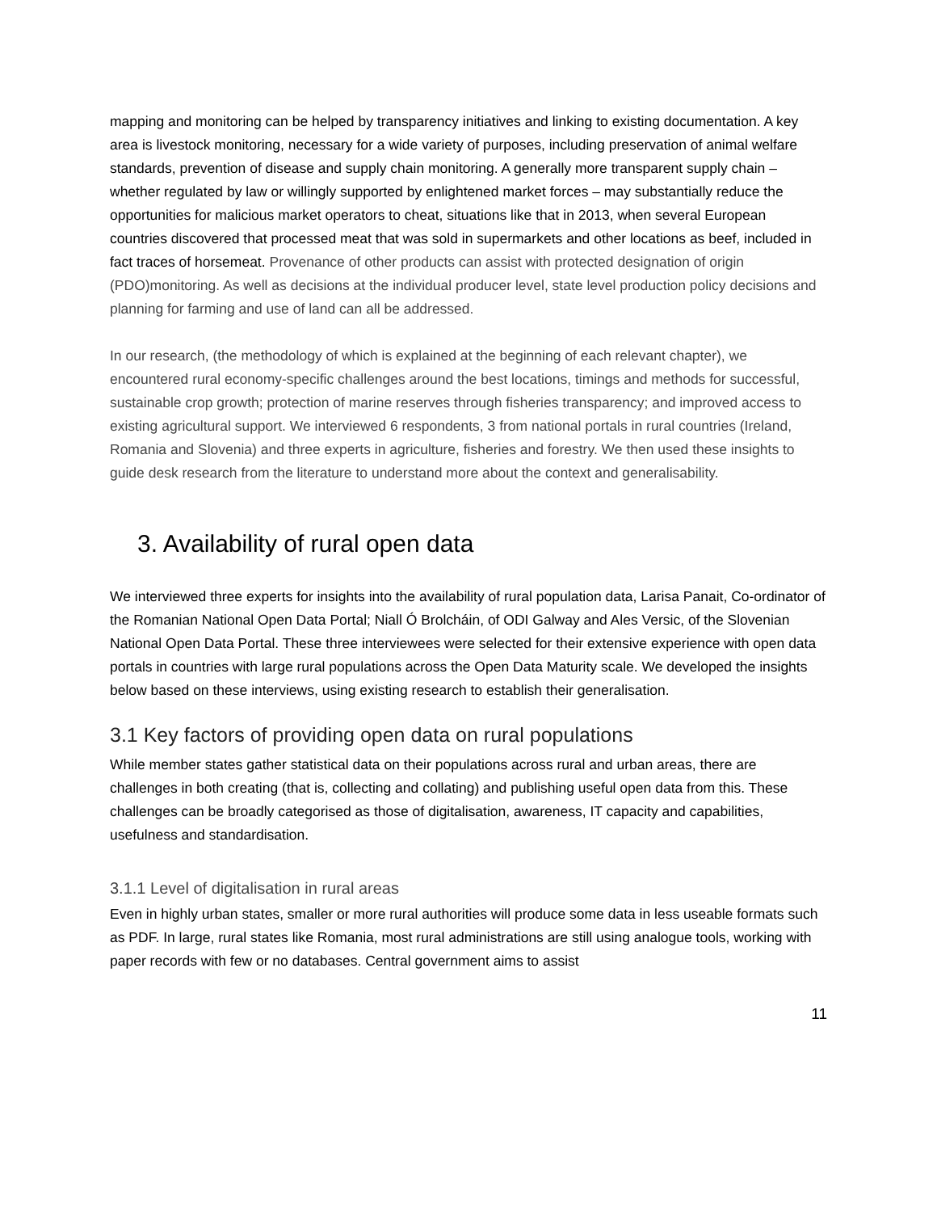mapping and monitoring can be helped by transparency initiatives and linking to existing documentation. A key area is livestock monitoring, necessary for a wide variety of purposes, including preservation of animal welfare standards, prevention of disease and supply chain monitoring. A generally more transparent supply chain – whether regulated by law or willingly supported by enlightened market forces – may substantially reduce the opportunities for malicious market operators to cheat, situations like that in 2013, when several European countries discovered that processed meat that was sold in supermarkets and other locations as beef, included in fact traces of horsemeat. Provenance of other products can assist with protected designation of origin (PDO)monitoring. As well as decisions at the individual producer level, state level production policy decisions and planning for farming and use of land can all be addressed.
In our research, (the methodology of which is explained at the beginning of each relevant chapter), we encountered rural economy-specific challenges around the best locations, timings and methods for successful, sustainable crop growth; protection of marine reserves through fisheries transparency; and improved access to existing agricultural support. We interviewed 6 respondents, 3 from national portals in rural countries (Ireland, Romania and Slovenia) and three experts in agriculture, fisheries and forestry. We then used these insights to guide desk research from the literature to understand more about the context and generalisability.
3. Availability of rural open data
We interviewed three experts for insights into the availability of rural population data, Larisa Panait, Co-ordinator of the Romanian National Open Data Portal; Niall Ó Brolcháin, of ODI Galway and Ales Versic, of the Slovenian National Open Data Portal. These three interviewees were selected for their extensive experience with open data portals in countries with large rural populations across the Open Data Maturity scale. We developed the insights below based on these interviews, using existing research to establish their generalisation.
3.1 Key factors of providing open data on rural populations
While member states gather statistical data on their populations across rural and urban areas, there are challenges in both creating (that is, collecting and collating) and publishing useful open data from this. These challenges can be broadly categorised as those of digitalisation, awareness, IT capacity and capabilities, usefulness and standardisation.
3.1.1 Level of digitalisation in rural areas
Even in highly urban states, smaller or more rural authorities will produce some data in less useable formats such as PDF. In large, rural states like Romania, most rural administrations are still using analogue tools, working with paper records with few or no databases. Central government aims to assist
11